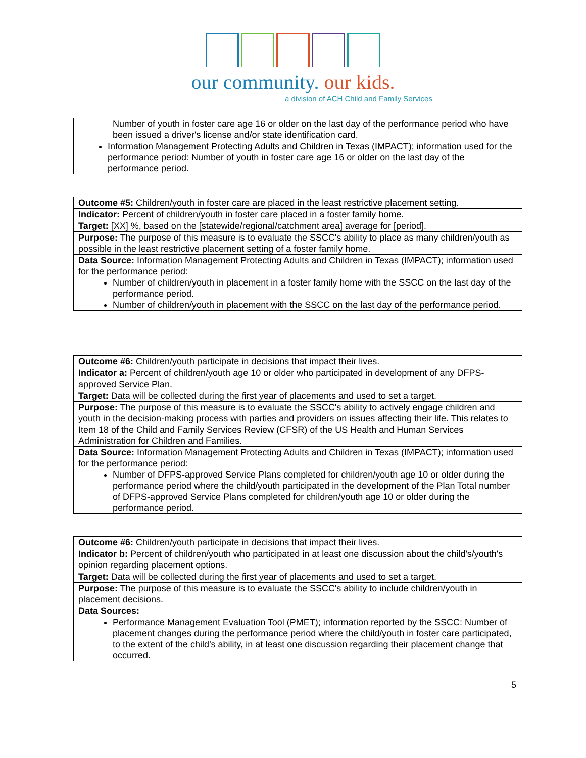our community. our kids.
a division of ACH Child and Family Services
| Number of youth in foster care age 16 or older on the last day of the performance period who have been issued a driver's license and/or state identification card. Information Management Protecting Adults and Children in Texas (IMPACT); information used for the performance period: Number of youth in foster care age 16 or older on the last day of the performance period. |
| Outcome #5: Children/youth in foster care are placed in the least restrictive placement setting. |
| Indicator: Percent of children/youth in foster care placed in a foster family home. |
| Target: [XX] %, based on the [statewide/regional/catchment area] average for [period]. |
| Purpose: The purpose of this measure is to evaluate the SSCC's ability to place as many children/youth as possible in the least restrictive placement setting of a foster family home. |
| Data Source: Information Management Protecting Adults and Children in Texas (IMPACT); information used for the performance period: Number of children/youth in placement in a foster family home with the SSCC on the last day of the performance period. Number of children/youth in placement with the SSCC on the last day of the performance period. |
| Outcome #6: Children/youth participate in decisions that impact their lives. |
| Indicator a: Percent of children/youth age 10 or older who participated in development of any DFPS-approved Service Plan. |
| Target: Data will be collected during the first year of placements and used to set a target. |
| Purpose: The purpose of this measure is to evaluate the SSCC's ability to actively engage children and youth in the decision-making process with parties and providers on issues affecting their life. This relates to Item 18 of the Child and Family Services Review (CFSR) of the US Health and Human Services Administration for Children and Families. |
| Data Source: Information Management Protecting Adults and Children in Texas (IMPACT); information used for the performance period: Number of DFPS-approved Service Plans completed for children/youth age 10 or older during the performance period where the child/youth participated in the development of the Plan Total number of DFPS-approved Service Plans completed for children/youth age 10 or older during the performance period. |
| Outcome #6: Children/youth participate in decisions that impact their lives. |
| Indicator b: Percent of children/youth who participated in at least one discussion about the child's/youth's opinion regarding placement options. |
| Target: Data will be collected during the first year of placements and used to set a target. |
| Purpose: The purpose of this measure is to evaluate the SSCC's ability to include children/youth in placement decisions. |
| Data Sources: Performance Management Evaluation Tool (PMET); information reported by the SSCC: Number of placement changes during the performance period where the child/youth in foster care participated, to the extent of the child's ability, in at least one discussion regarding their placement change that occurred. |
5